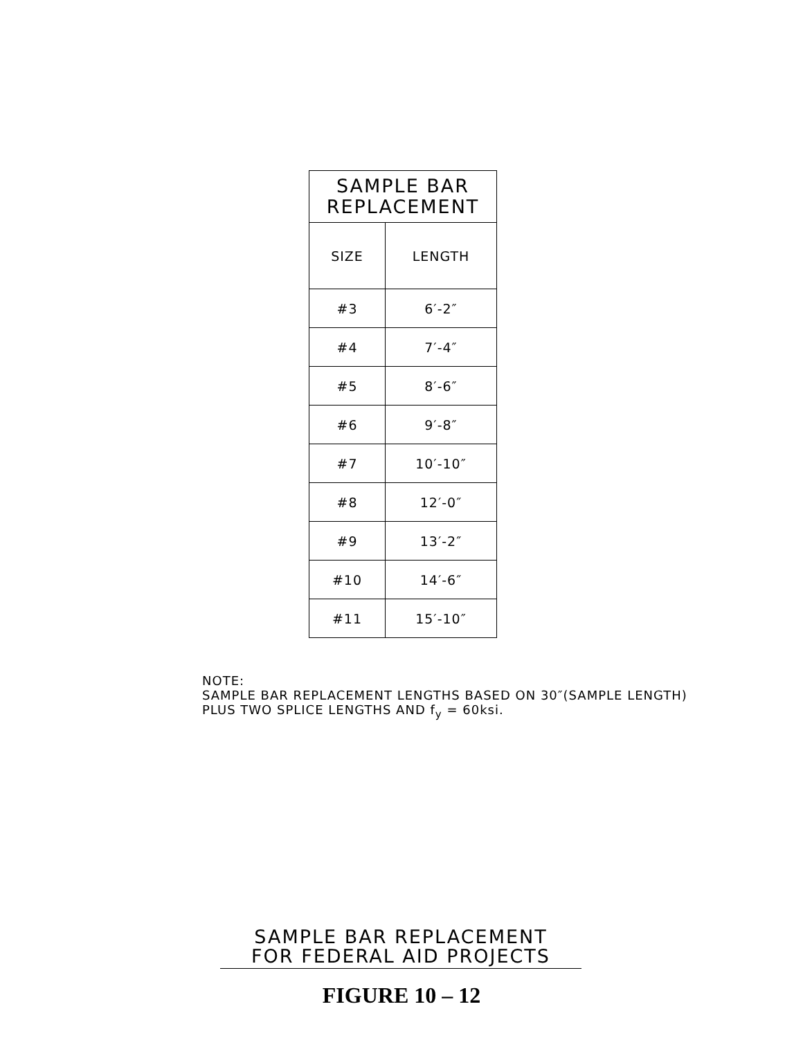| SAMPLE BAR REPLACEMENT | |
| --- | --- |
| SIZE | LENGTH |
| #3 | 6′-2″ |
| #4 | 7′-4″ |
| #5 | 8′-6″ |
| #6 | 9′-8″ |
| #7 | 10′-10″ |
| #8 | 12′-0″ |
| #9 | 13′-2″ |
| #10 | 14′-6″ |
| #11 | 15′-10″ |
NOTE:
SAMPLE BAR REPLACEMENT LENGTHS BASED ON 30″(SAMPLE LENGTH)
PLUS TWO SPLICE LENGTHS AND f<sub>y</sub> = 60ksi.
SAMPLE BAR REPLACEMENT
FOR FEDERAL AID PROJECTS
FIGURE 10 – 12